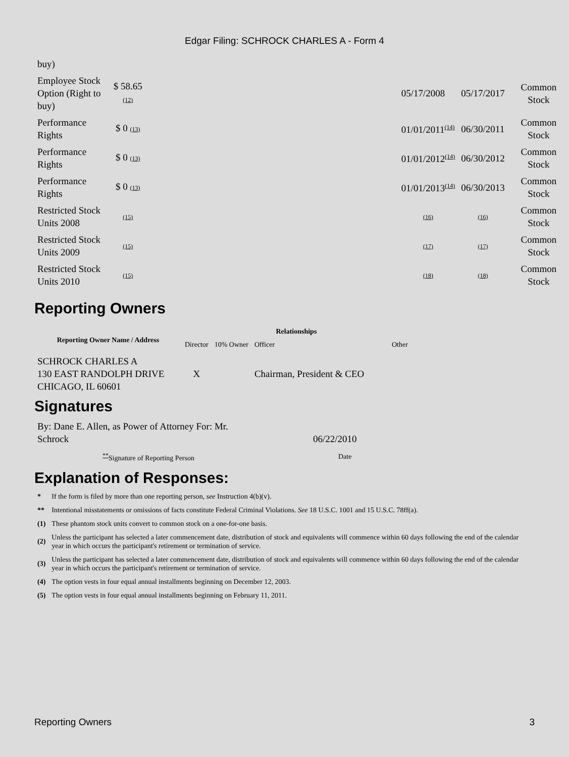Edgar Filing: SCHROCK CHARLES A - Form 4
| buy) | | | | | |
| Employee Stock Option (Right to buy) | $ 58.65 (12) | | 05/17/2008 | 05/17/2017 | Common Stock |
| Performance Rights | $ 0 (13) | | 01/01/2011<sup>(14)</sup> | 06/30/2011 | Common Stock |
| Performance Rights | $ 0 (13) | | 01/01/2012<sup>(14)</sup> | 06/30/2012 | Common Stock |
| Performance Rights | $ 0 (13) | | 01/01/2013<sup>(14)</sup> | 06/30/2013 | Common Stock |
| Restricted Stock Units 2008 | (15) | | (16) | (16) | Common Stock |
| Restricted Stock Units 2009 | (15) | | (17) | (17) | Common Stock |
| Restricted Stock Units 2010 | (15) | | (18) | (18) | Common Stock |
Reporting Owners
| Reporting Owner Name / Address | Relationships | | | |
| --- | --- | --- | --- | --- |
| | Director | 10% Owner | Officer | Other |
| SCHROCK CHARLES A 130 EAST RANDOLPH DRIVE CHICAGO, IL 60601 | X | | Chairman, President & CEO | |
Signatures
| By: Dane E. Allen, as Power of Attorney For: Mr. Schrock | 06/22/2010 |
| <sup>**</sup> Signature of Reporting Person | Date |
Explanation of Responses:
| * | If the form is filed by more than one reporting person, see Instruction 4(b)(v). |
| ** | Intentional misstatements or omissions of facts constitute Federal Criminal Violations. See 18 U.S.C. 1001 and 15 U.S.C. 78ff(a). |
| (1) | These phantom stock units convert to common stock on a one-for-one basis. |
| (2) | Unless the participant has selected a later commencement date, distribution of stock and equivalents will commence within 60 days following the end of the calendar year in which occurs the participant's retirement or termination of service. |
| (3) | Unless the participant has selected a later commencement date, distribution of stock and equivalents will commence within 60 days following the end of the calendar year in which occurs the participant's retirement or termination of service. |
| (4) | The option vests in four equal annual installments beginning on December 12, 2003. |
| (5) | The option vests in four equal annual installments beginning on February 11, 2011. |
Reporting Owners 3